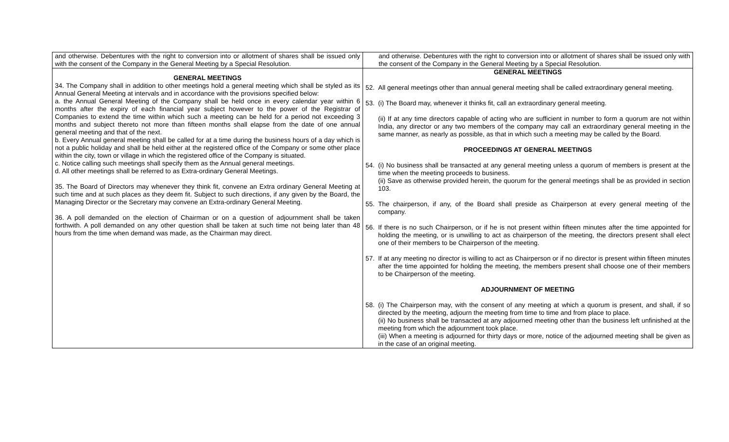| and otherwise. Debentures with the right to conversion into or allotment of shares shall be issued only with the consent of the Company in the General Meeting by a Special Resolution. | and otherwise. Debentures with the right to conversion into or allotment of shares shall be issued only with the consent of the Company in the General Meeting by a Special Resolution. |
| GENERAL MEETINGS 34. The Company shall in addition to other meetings hold a general meeting which shall be styled as its Annual General Meeting at intervals and in accordance with the provisions specified below: a. the Annual General Meeting of the Company shall be held once in every calendar year within 6 months after the expiry of each financial year subject however to the power of the Registrar of Companies to extend the time within which such a meeting can be held for a period not exceeding 3 months and subject thereto not more than fifteen months shall elapse from the date of one annual general meeting and that of the next. b. Every Annual general meeting shall be called for at a time during the business hours of a day which is not a public holiday and shall be held either at the registered office of the Company or some other place within the city, town or village in which the registered office of the Company is situated. c. Notice calling such meetings shall specify them as the Annual general meetings. d. All other meetings shall be referred to as Extra-ordinary General Meetings. 35. The Board of Directors may whenever they think fit, convene an Extra ordinary General Meeting at such time and at such places as they deem fit. Subject to such directions, if any given by the Board, the Managing Director or the Secretary may convene an Extra-ordinary General Meeting. 36. A poll demanded on the election of Chairman or on a question of adjournment shall be taken forthwith. A poll demanded on any other question shall be taken at such time not being later than 48 hours from the time when demand was made, as the Chairman may direct. | GENERAL MEETINGS 52. All general meetings other than annual general meeting shall be called extraordinary general meeting. 53. (i) The Board may, whenever it thinks fit, call an extraordinary general meeting. (ii) If at any time directors capable of acting who are sufficient in number to form a quorum are not within India, any director or any two members of the company may call an extraordinary general meeting in the same manner, as nearly as possible, as that in which such a meeting may be called by the Board. PROCEEDINGS AT GENERAL MEETINGS 54. (i) No business shall be transacted at any general meeting unless a quorum of members is present at the time when the meeting proceeds to business. (ii) Save as otherwise provided herein, the quorum for the general meetings shall be as provided in section 103. 55. The chairperson, if any, of the Board shall preside as Chairperson at every general meeting of the company. 56. If there is no such Chairperson, or if he is not present within fifteen minutes after the time appointed for holding the meeting, or is unwilling to act as chairperson of the meeting, the directors present shall elect one of their members to be Chairperson of the meeting. 57. If at any meeting no director is willing to act as Chairperson or if no director is present within fifteen minutes after the time appointed for holding the meeting, the members present shall choose one of their members to be Chairperson of the meeting. ADJOURNMENT OF MEETING 58. (i) The Chairperson may, with the consent of any meeting at which a quorum is present, and shall, if so directed by the meeting, adjourn the meeting from time to time and from place to place. (ii) No business shall be transacted at any adjourned meeting other than the business left unfinished at the meeting from which the adjournment took place. (iii) When a meeting is adjourned for thirty days or more, notice of the adjourned meeting shall be given as in the case of an original meeting. |